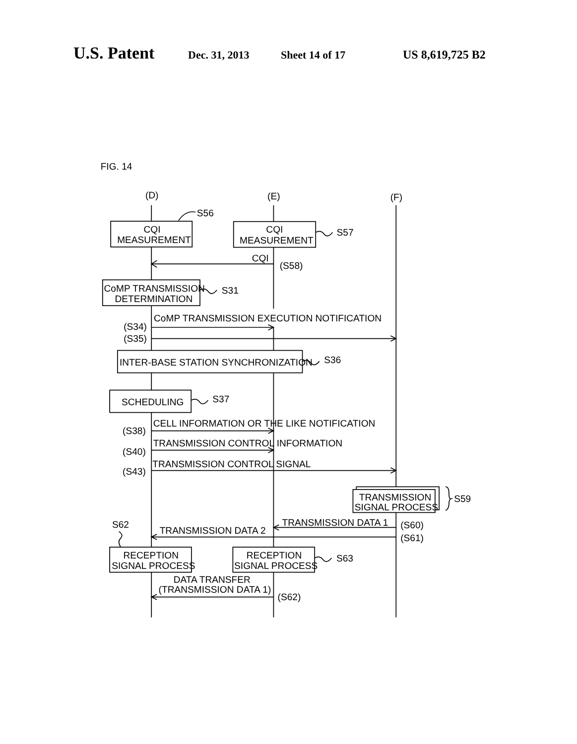U.S. Patent Dec. 31, 2013 Sheet 14 of 17 US 8,619,725 B2
FIG. 14
(D)
(E)
(F)
S56
CQI
MEASUREMENT
CQI
MEASUREMENT
S57
CQI
(S58)
CoMP TRANSMISSION
DETERMINATION
S31
CoMP TRANSMISSION EXECUTION NOTIFICATION
(S34)
(S35)
INTER-BASE STATION SYNCHRONIZATION
S36
SCHEDULING
S37
CELL INFORMATION OR THE LIKE NOTIFICATION
(S38)
TRANSMISSION CONTROL INFORMATION
(S40)
TRANSMISSION CONTROL SIGNAL
(S43)
TRANSMISSION
SIGNAL PROCESS
S59
TRANSMISSION DATA 1
(S60)
S62
TRANSMISSION DATA 2
(S61)
RECEPTION
SIGNAL PROCESS
RECEPTION
SIGNAL PROCESS
S63
DATA TRANSFER
(TRANSMISSION DATA 1)
(S62)